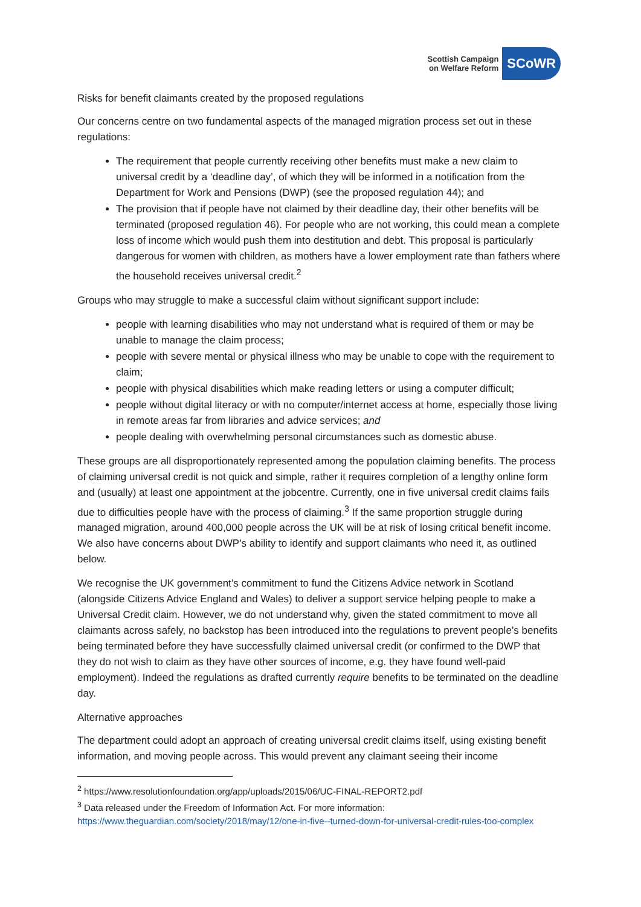Scottish Campaign
on Welfare Reform
SCoWR
Risks for benefit claimants created by the proposed regulations
Our concerns centre on two fundamental aspects of the managed migration process set out in these regulations:
The requirement that people currently receiving other benefits must make a new claim to universal credit by a ‘deadline day’, of which they will be informed in a notification from the Department for Work and Pensions (DWP) (see the proposed regulation 44); and
The provision that if people have not claimed by their deadline day, their other benefits will be terminated (proposed regulation 46). For people who are not working, this could mean a complete loss of income which would push them into destitution and debt. This proposal is particularly dangerous for women with children, as mothers have a lower employment rate than fathers where the household receives universal credit.<sup>2</sup>
Groups who may struggle to make a successful claim without significant support include:
people with learning disabilities who may not understand what is required of them or may be unable to manage the claim process;
people with severe mental or physical illness who may be unable to cope with the requirement to claim;
people with physical disabilities which make reading letters or using a computer difficult;
people without digital literacy or with no computer/internet access at home, especially those living in remote areas far from libraries and advice services; and
people dealing with overwhelming personal circumstances such as domestic abuse.
These groups are all disproportionately represented among the population claiming benefits. The process of claiming universal credit is not quick and simple, rather it requires completion of a lengthy online form and (usually) at least one appointment at the jobcentre. Currently, one in five universal credit claims fails due to difficulties people have with the process of claiming.<sup>3</sup> If the same proportion struggle during managed migration, around 400,000 people across the UK will be at risk of losing critical benefit income. We also have concerns about DWP’s ability to identify and support claimants who need it, as outlined below.
We recognise the UK government’s commitment to fund the Citizens Advice network in Scotland (alongside Citizens Advice England and Wales) to deliver a support service helping people to make a Universal Credit claim. However, we do not understand why, given the stated commitment to move all claimants across safely, no backstop has been introduced into the regulations to prevent people’s benefits being terminated before they have successfully claimed universal credit (or confirmed to the DWP that they do not wish to claim as they have other sources of income, e.g. they have found well-paid employment). Indeed the regulations as drafted currently require benefits to be terminated on the deadline day.
Alternative approaches
The department could adopt an approach of creating universal credit claims itself, using existing benefit information, and moving people across. This would prevent any claimant seeing their income
<sup>2</sup> https://www.resolutionfoundation.org/app/uploads/2015/06/UC-FINAL-REPORT2.pdf
<sup>3</sup> Data released under the Freedom of Information Act. For more information: https://www.theguardian.com/society/2018/may/12/one-in-five--turned-down-for-universal-credit-rules-too-complex